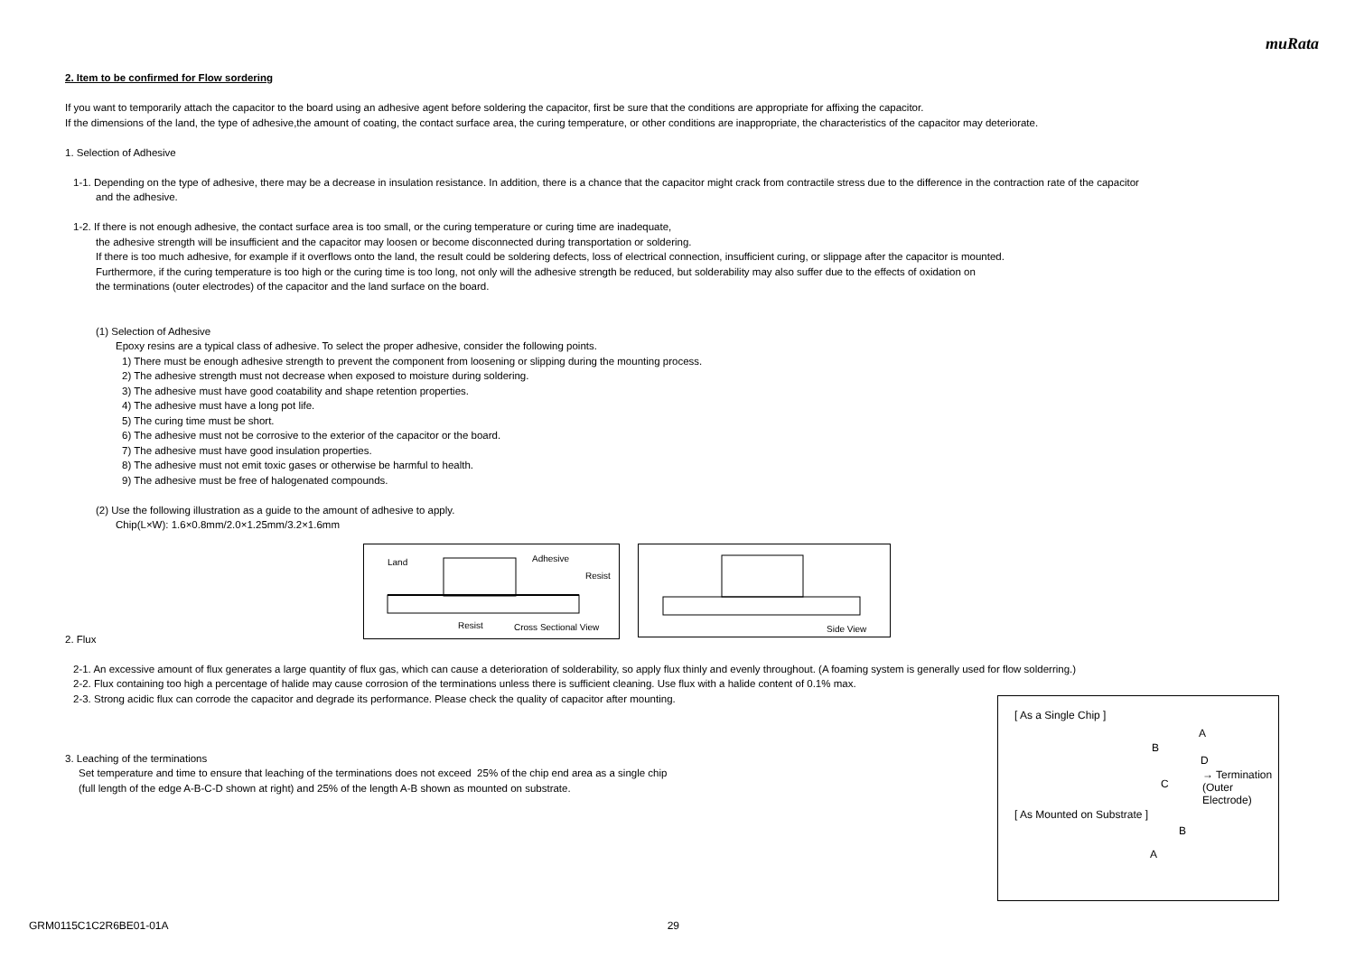muRata
2. Item to be confirmed for Flow sordering
If you want to temporarily attach the capacitor to the board using an adhesive agent before soldering the capacitor, first be sure that the conditions are appropriate for affixing the capacitor.
If the dimensions of the land, the type of adhesive,the amount of coating, the contact surface area, the curing temperature, or other conditions are inappropriate, the characteristics of the capacitor may deteriorate.
1. Selection of Adhesive
1-1. Depending on the type of adhesive, there may be a decrease in insulation resistance. In addition, there is a chance that the capacitor might crack from contractile stress due to the difference in the contraction rate of the capacitor
and the adhesive.
1-2. If there is not enough adhesive, the contact surface area is too small, or the curing temperature or curing time are inadequate,
the adhesive strength will be insufficient and the capacitor may loosen or become disconnected during transportation or soldering.
If there is too much adhesive, for example if it overflows onto the land, the result could be soldering defects, loss of electrical connection, insufficient curing, or slippage after the capacitor is mounted.
Furthermore, if the curing temperature is too high or the curing time is too long, not only will the adhesive strength be reduced, but solderability may also suffer due to the effects of oxidation on
the terminations (outer electrodes) of the capacitor and the land surface on the board.
(1) Selection of Adhesive
Epoxy resins are a typical class of adhesive. To select the proper adhesive, consider the following points.
1) There must be enough adhesive strength to prevent the component from loosening or slipping during the mounting process.
2) The adhesive strength must not decrease when exposed to moisture during soldering.
3) The adhesive must have good coatability and shape retention properties.
4) The adhesive must have a long pot life.
5) The curing time must be short.
6) The adhesive must not be corrosive to the exterior of the capacitor or the board.
7) The adhesive must have good insulation properties.
8) The adhesive must not emit toxic gases or otherwise be harmful to health.
9) The adhesive must be free of halogenated compounds.
(2) Use the following illustration as a guide to the amount of adhesive to apply.
Chip(L×W): 1.6×0.8mm/2.0×1.25mm/3.2×1.6mm
Land Adhesive
Resist
Resist Cross Sectional View
Side View
2. Flux
2-1. An excessive amount of flux generates a large quantity of flux gas, which can cause a deterioration of solderability, so apply flux thinly and evenly throughout. (A foaming system is generally used for flow solderring.)
2-2. Flux containing too high a percentage of halide may cause corrosion of the terminations unless there is sufficient cleaning. Use flux with a halide content of 0.1% max.
2-3. Strong acidic flux can corrode the capacitor and degrade its performance. Please check the quality of capacitor after mounting.
3. Leaching of the terminations
Set temperature and time to ensure that leaching of the terminations does not exceed 25% of the chip end area as a single chip
(full length of the edge A-B-C-D shown at right) and 25% of the length A-B shown as mounted on substrate.
[ As a Single Chip ]
B
A
D
C
→ Termination
(Outer Electrode)
[ As Mounted on Substrate ]
B
A
GRM0115C1C2R6BE01-01A 29